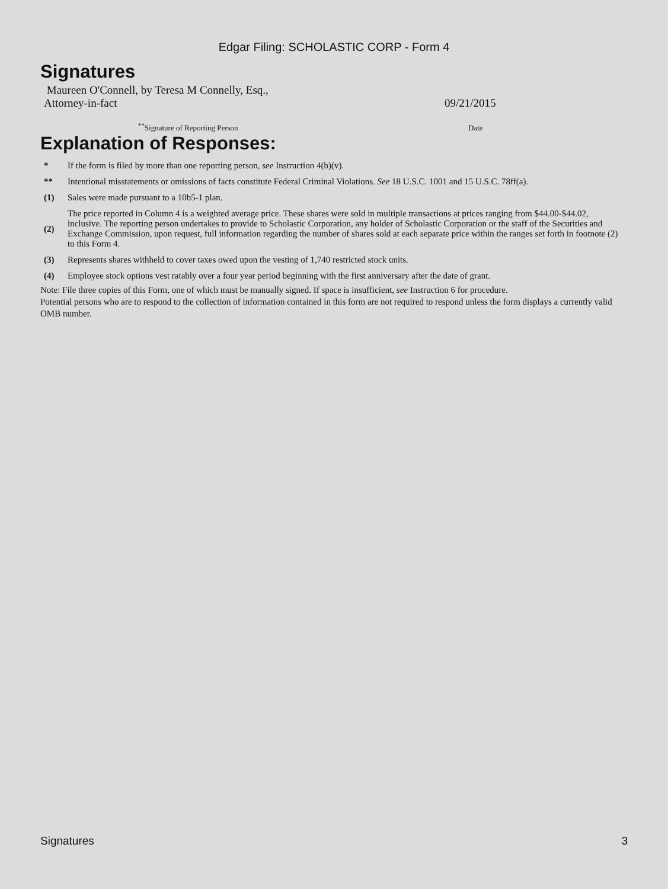Edgar Filing: SCHOLASTIC CORP - Form 4
Signatures
| Maureen O'Connell, by Teresa M Connelly, Esq., Attorney-in-fact | 09/21/2015 |
| <sup>**</sup> Signature of Reporting Person | Date |
Explanation of Responses:
| * | If the form is filed by more than one reporting person, see Instruction 4(b)(v). |
| ** | Intentional misstatements or omissions of facts constitute Federal Criminal Violations. See 18 U.S.C. 1001 and 15 U.S.C. 78ff(a). |
| (1) | Sales were made pursuant to a 10b5-1 plan. |
| (2) | The price reported in Column 4 is a weighted average price. These shares were sold in multiple transactions at prices ranging from $44.00-$44.02, inclusive. The reporting person undertakes to provide to Scholastic Corporation, any holder of Scholastic Corporation or the staff of the Securities and Exchange Commission, upon request, full information regarding the number of shares sold at each separate price within the ranges set forth in footnote (2) to this Form 4. |
| (3) | Represents shares withheld to cover taxes owed upon the vesting of 1,740 restricted stock units. |
| (4) | Employee stock options vest ratably over a four year period beginning with the first anniversary after the date of grant. |
Note: File three copies of this Form, one of which must be manually signed. If space is insufficient, see Instruction 6 for procedure.
Potential persons who are to respond to the collection of information contained in this form are not required to respond unless the form displays a currently valid OMB number.
Signatures 3